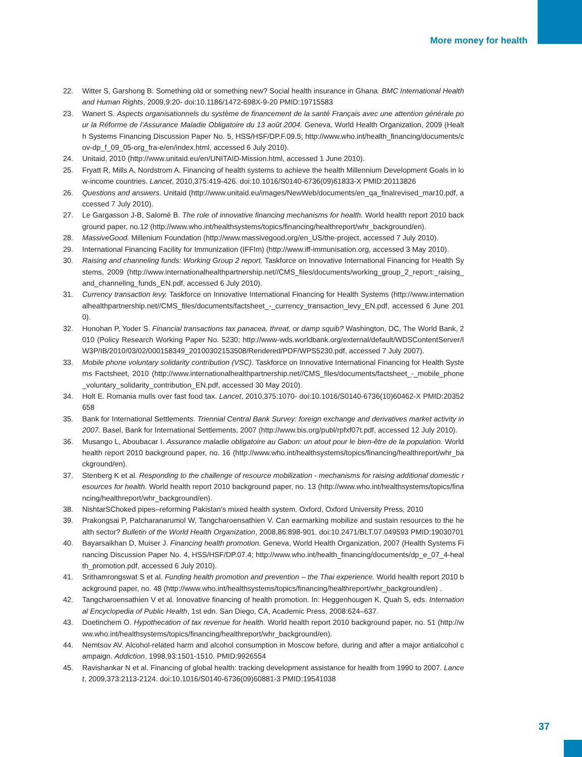More money for health
22. Witter S, Garshong B. Something old or something new? Social health insurance in Ghana. BMC International Health and Human Rights, 2009,9:20- doi:10.1186/1472-698X-9-20 PMID:19715583
23. Wanert S. Aspects organisationnels du système de financement de la santé Français avec une attention générale pour la Réforme de l’Assurance Maladie Obligatoire du 13 août 2004. Geneva, World Health Organization, 2009 (Health Systems Financing Discussion Paper No. 5, HSS/HSF/DP.F.09.5; http://www.who.int/health_financing/documents/cov-dp_f_09_05-org_fra-e/en/index.html, accessed 6 July 2010).
24. Unitaid, 2010 (http://www.unitaid.eu/en/UNITAID-Mission.html, accessed 1 June 2010).
25. Fryatt R, Mills A, Nordstrom A. Financing of health systems to achieve the health Millennium Development Goals in low-income countries. Lancet, 2010,375:419-426. doi:10.1016/S0140-6736(09)61833-X PMID:20113826
26. Questions and answers. Unitaid (http://www.unitaid.eu/images/NewWeb/documents/en_qa_finalrevised_mar10.pdf, accessed 7 July 2010).
27. Le Gargasson J-B, Salomé B. The role of innovative financing mechanisms for health. World health report 2010 background paper, no.12 (http://www.who.int/healthsystems/topics/financing/healthreport/whr_background/en).
28. MassiveGood. Millenium Foundation (http://www.massivegood.org/en_US/the-project, accessed 7 July 2010).
29. International Financing Facility for Immunization (IFFIm) (http://www.iff-immunisation.org, accessed 3 May 2010).
30. Raising and channeling funds: Working Group 2 report. Taskforce on Innovative International Financing for Health Systems, 2009 (http://www.internationalhealthpartnership.net//CMS_files/documents/working_group_2_report:_raising_and_channeling_funds_EN.pdf, accessed 6 July 2010).
31. Currency transaction levy. Taskforce on Innovative International Financing for Health Systems (http://www.internationalhealthpartnership.net//CMS_files/documents/factsheet_-_currency_transaction_levy_EN.pdf, accessed 6 June 2010).
32. Honohan P, Yoder S. Financial transactions tax panacea, threat, or damp squib? Washington, DC, The World Bank, 2010 (Policy Research Working Paper No. 5230; http://www-wds.worldbank.org/external/default/WDSContentServer/IW3P/IB/2010/03/02/000158349_20100302153508/Rendered/PDF/WPS5230.pdf, accessed 7 July 2007).
33. Mobile phone voluntary solidarity contribution (VSC). Taskforce on Innovative International Financing for Health Systems Factsheet, 2010 (http://www.internationalhealthpartnership.net//CMS_files/documents/factsheet_-_mobile_phone_voluntary_solidarity_contribution_EN.pdf, accessed 30 May 2010).
34. Holt E. Romania mulls over fast food tax. Lancet, 2010,375:1070- doi:10.1016/S0140-6736(10)60462-X PMID:20352658
35. Bank for International Settlements. Triennial Central Bank Survey: foreign exchange and derivatives market activity in 2007. Basel, Bank for International Settlements, 2007 (http://www.bis.org/publ/rpfxf07t.pdf, accessed 12 July 2010).
36. Musango L, Aboubacar I. Assurance maladie obligatoire au Gabon: un atout pour le bien-être de la population. World health report 2010 background paper, no. 16 (http://www.who.int/healthsystems/topics/financing/healthreport/whr_background/en).
37. Stenberg K et al. Responding to the challenge of resource mobilization - mechanisms for raising additional domestic resources for health. World health report 2010 background paper, no. 13 (http://www.who.int/healthsystems/topics/financing/healthreport/whr_background/en).
38. NishtarSChoked pipes–reforming Pakistan’s mixed health system. Oxford, Oxford University Press, 2010
39. Prakongsai P, Patcharanarumol W, Tangcharoensathien V. Can earmarking mobilize and sustain resources to the health sector? Bulletin of the World Health Organization, 2008,86:898-901. doi:10.2471/BLT.07.049593 PMID:19030701
40. Bayarsaikhan D, Muiser J. Financing health promotion. Geneva, World Health Organization, 2007 (Health Systems Financing Discussion Paper No. 4, HSS/HSF/DP.07.4; http://www.who.int/health_financing/documents/dp_e_07_4-health_promotion.pdf, accessed 6 July 2010).
41. Srithamrongswat S et al. Funding health promotion and prevention – the Thai experience. World health report 2010 background paper, no. 48 (http://www.who.int/healthsystems/topics/financing/healthreport/whr_background/en) .
42. Tangcharoensathien V et al. Innovative financing of health promotion. In: Heggenhougen K, Quah S, eds. International Encyclopedia of Public Health, 1st edn. San Diego, CA, Academic Press, 2008:624–637.
43. Doetinchem O. Hypothecation of tax revenue for health. World health report 2010 background paper, no. 51 (http://www.who.int/healthsystems/topics/financing/healthreport/whr_background/en).
44. Nemtsov AV. Alcohol-related harm and alcohol consumption in Moscow before, during and after a major antialcohol campaign. Addiction, 1998,93:1501-1510. PMID:9926554
45. Ravishankar N et al. Financing of global health: tracking development assistance for health from 1990 to 2007. Lancet, 2009,373:2113-2124. doi:10.1016/S0140-6736(09)60881-3 PMID:19541038
37